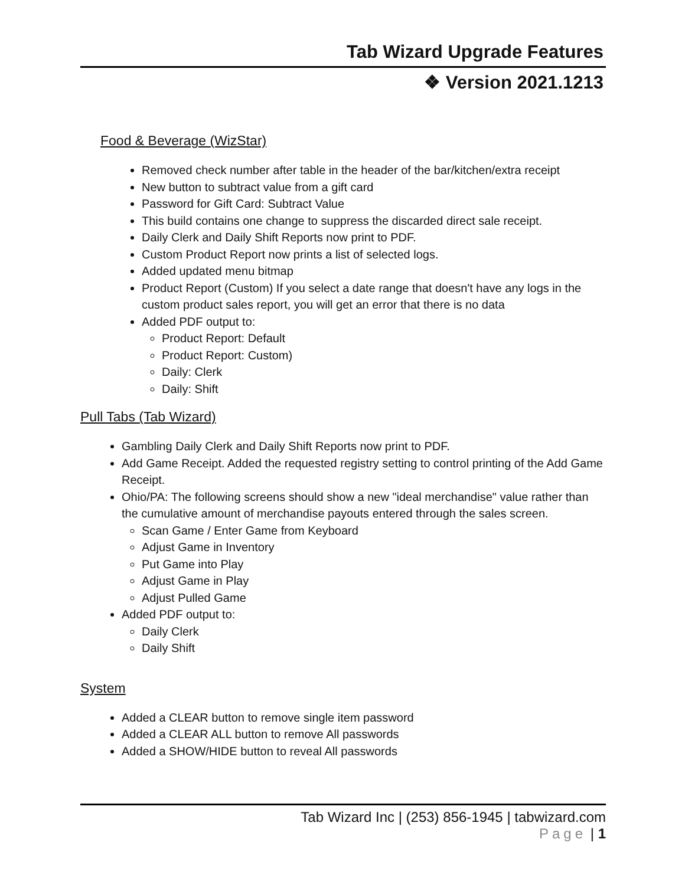Tab Wizard Upgrade Features
❖ Version 2021.1213
Food & Beverage (WizStar)
Removed check number after table in the header of the bar/kitchen/extra receipt
New button to subtract value from a gift card
Password for Gift Card: Subtract Value
This build contains one change to suppress the discarded direct sale receipt.
Daily Clerk and Daily Shift Reports now print to PDF.
Custom Product Report now prints a list of selected logs.
Added updated menu bitmap
Product Report (Custom) If you select a date range that doesn't have any logs in the custom product sales report, you will get an error that there is no data
Added PDF output to:
Product Report: Default
Product Report: Custom)
Daily: Clerk
Daily: Shift
Pull Tabs (Tab Wizard)
Gambling Daily Clerk and Daily Shift Reports now print to PDF.
Add Game Receipt. Added the requested registry setting to control printing of the Add Game Receipt.
Ohio/PA: The following screens should show a new "ideal merchandise" value rather than the cumulative amount of merchandise payouts entered through the sales screen.
Scan Game / Enter Game from Keyboard
Adjust Game in Inventory
Put Game into Play
Adjust Game in Play
Adjust Pulled Game
Added PDF output to:
Daily Clerk
Daily Shift
System
Added a CLEAR button to remove single item password
Added a CLEAR ALL button to remove All passwords
Added a SHOW/HIDE button to reveal All passwords
Tab Wizard Inc | (253) 856-1945 | tabwizard.com
Page | 1